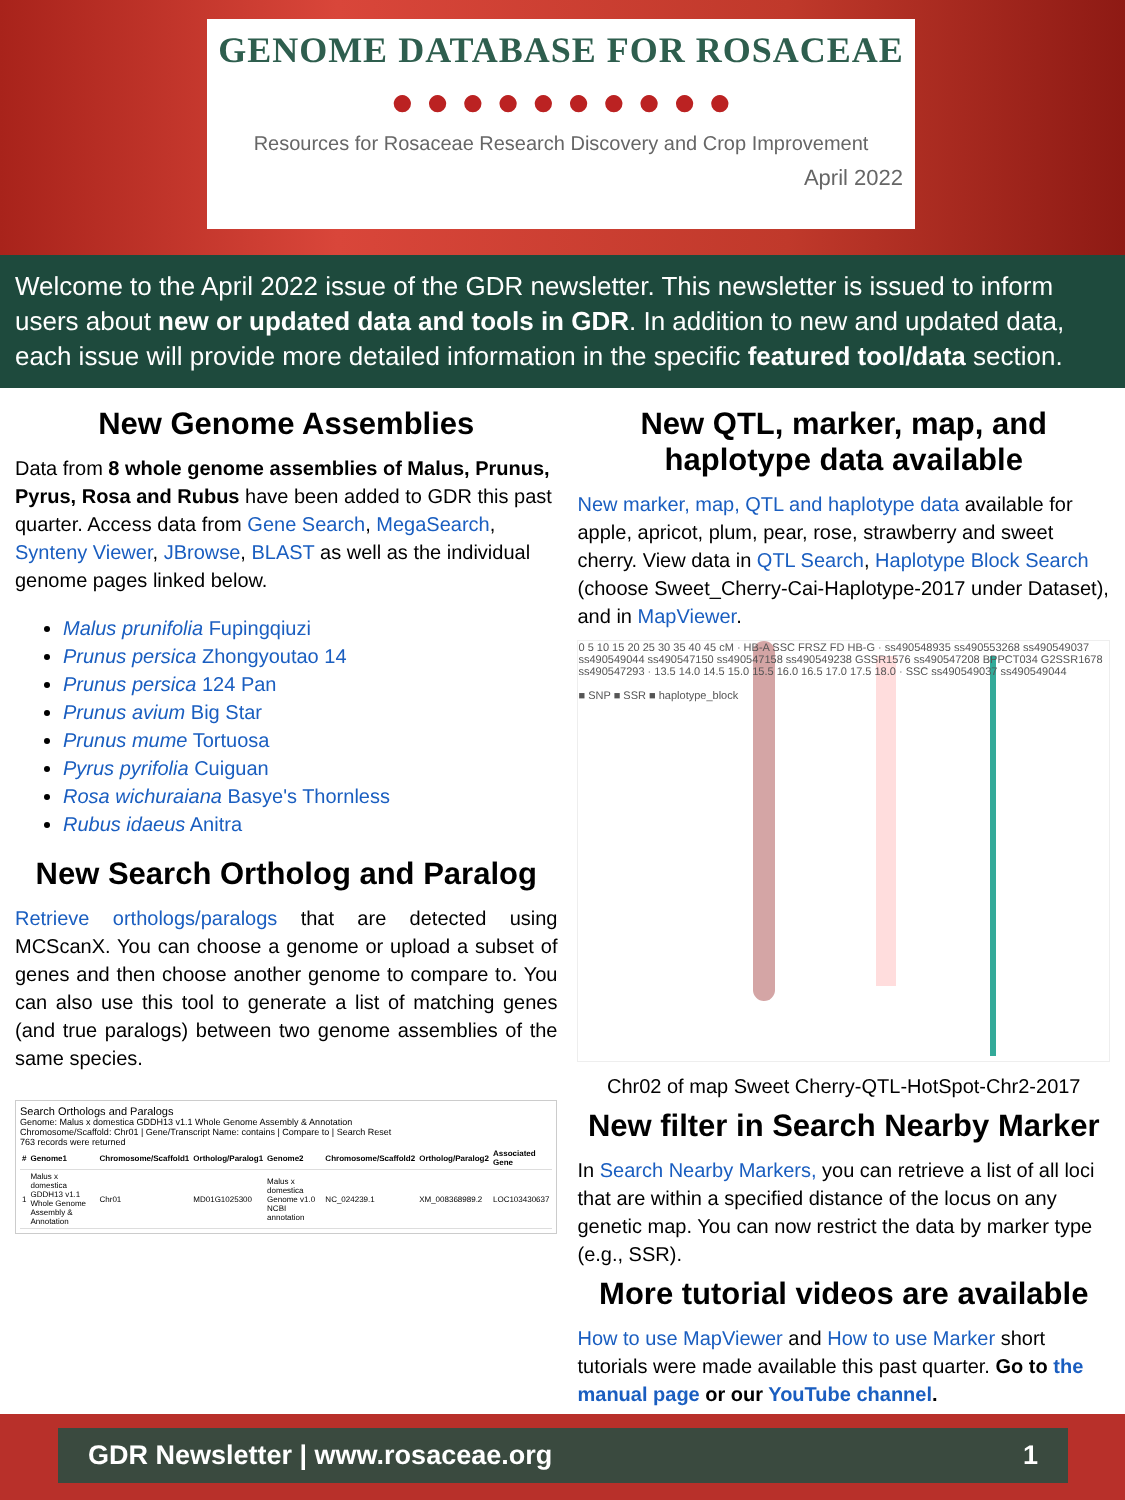GENOME DATABASE FOR ROSACEAE
● ● ● ● ● ● ● ● ● ●
Resources for Rosaceae Research Discovery and Crop Improvement
April 2022
Welcome to the April 2022 issue of the GDR newsletter. This newsletter is issued to inform users about new or updated data and tools in GDR. In addition to new and updated data, each issue will provide more detailed information in the specific featured tool/data section.
New Genome Assemblies
Data from 8 whole genome assemblies of Malus, Prunus, Pyrus, Rosa and Rubus have been added to GDR this past quarter. Access data from Gene Search, MegaSearch, Synteny Viewer, JBrowse, BLAST as well as the individual genome pages linked below.
Malus prunifolia Fupingqiuzi
Prunus persica Zhongyoutao 14
Prunus persica 124 Pan
Prunus avium Big Star
Prunus mume Tortuosa
Pyrus pyrifolia Cuiguan
Rosa wichuraiana Basye's Thornless
Rubus idaeus Anitra
New Search Ortholog and Paralog
Retrieve orthologs/paralogs that are detected using MCScanX. You can choose a genome or upload a subset of genes and then choose another genome to compare to. You can also use this tool to generate a list of matching genes (and true paralogs) between two genome assemblies of the same species.
Search Orthologs and Paralogs
Genome: Malus x domestica GDDH13 v1.1 Whole Genome Assembly & Annotation
Chromosome/Scaffold: Chr01 | Gene/Transcript Name: contains | Compare to | Search Reset
763 records were returned
| # | Genome1 | Chromosome/Scaffold1 | Ortholog/Paralog1 | Genome2 | Chromosome/Scaffold2 | Ortholog/Paralog2 | Associated Gene |
| --- | --- | --- | --- | --- | --- | --- | --- |
| 1 | Malus x domestica GDDH13 v1.1 Whole Genome Assembly & Annotation | Chr01 | MD01G1025300 | Malus x domestica Genome v1.0 NCBI annotation | NC_024239.1 | XM_008368989.2 | LOC103430637 |
New QTL, marker, map, and haplotype data available
New marker, map, QTL and haplotype data available for apple, apricot, plum, pear, rose, strawberry and sweet cherry. View data in QTL Search, Haplotype Block Search (choose Sweet_Cherry-Cai-Haplotype-2017 under Dataset), and in MapViewer.
0 5 10 15 20 25 30 35 40 45 cM · HB-A SSC FRSZ FD HB-G · ss490548935 ss490553268 ss490549037 ss490549044 ss490547150 ss490547158 ss490549238 GSSR1576 ss490547208 BPPCT034 G2SSR1678 ss490547293 · 13.5 14.0 14.5 15.0 15.5 16.0 16.5 17.0 17.5 18.0 · SSC ss490549037 ss490549044
■ SNP ■ SSR ■ haplotype_block
Chr02 of map Sweet Cherry-QTL-HotSpot-Chr2-2017
New filter in Search Nearby Marker
In Search Nearby Markers, you can retrieve a list of all loci that are within a specified distance of the locus on any genetic map. You can now restrict the data by marker type (e.g., SSR).
More tutorial videos are available
How to use MapViewer and How to use Marker short tutorials were made available this past quarter. Go to the manual page or our YouTube channel.
GDR Newsletter | www.rosaceae.org 1